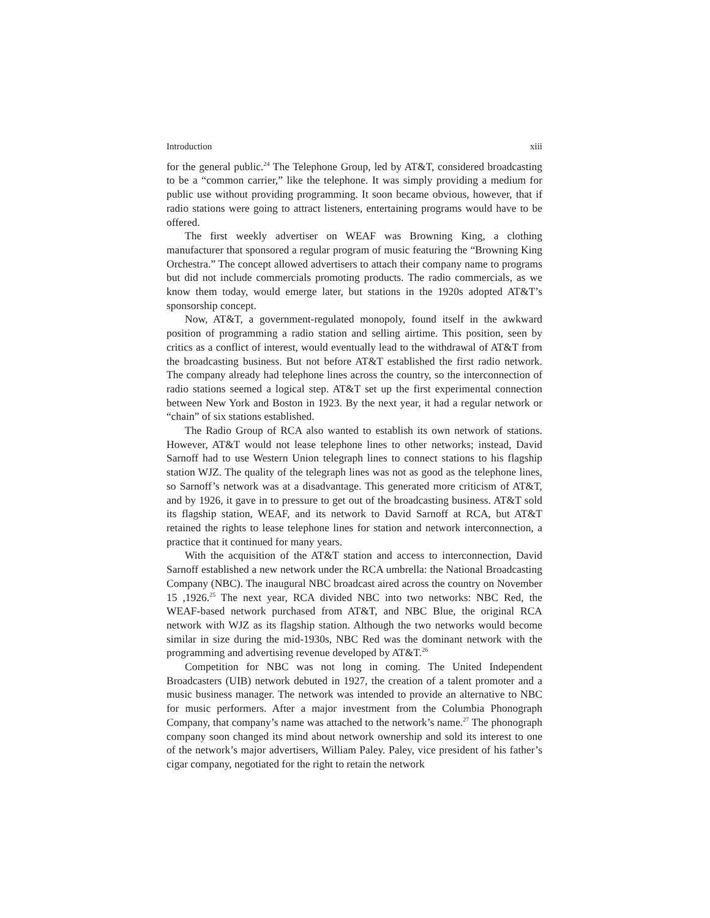Introduction xiii
for the general public.<sup>24</sup> The Telephone Group, led by AT&T, considered broadcasting to be a “common carrier,” like the telephone. It was simply providing a medium for public use without providing programming. It soon became obvious, however, that if radio stations were going to attract listeners, entertaining programs would have to be offered.
The first weekly advertiser on WEAF was Browning King, a clothing manufacturer that sponsored a regular program of music featuring the “Browning King Orchestra.” The concept allowed advertisers to attach their company name to programs but did not include commercials promoting products. The radio commercials, as we know them today, would emerge later, but stations in the 1920s adopted AT&T’s sponsorship concept.
Now, AT&T, a government-regulated monopoly, found itself in the awkward position of programming a radio station and selling airtime. This position, seen by critics as a conflict of interest, would eventually lead to the withdrawal of AT&T from the broadcasting business. But not before AT&T established the first radio network. The company already had telephone lines across the country, so the interconnection of radio stations seemed a logical step. AT&T set up the first experimental connection between New York and Boston in 1923. By the next year, it had a regular network or “chain” of six stations established.
The Radio Group of RCA also wanted to establish its own network of stations. However, AT&T would not lease telephone lines to other networks; instead, David Sarnoff had to use Western Union telegraph lines to connect stations to his flagship station WJZ. The quality of the telegraph lines was not as good as the telephone lines, so Sarnoff’s network was at a disadvantage. This generated more criticism of AT&T, and by 1926, it gave in to pressure to get out of the broadcasting business. AT&T sold its flagship station, WEAF, and its network to David Sarnoff at RCA, but AT&T retained the rights to lease telephone lines for station and network interconnection, a practice that it continued for many years.
With the acquisition of the AT&T station and access to interconnection, David Sarnoff established a new network under the RCA umbrella: the National Broadcasting Company (NBC). The inaugural NBC broadcast aired across the country on November 15 ,1926.<sup>25</sup> The next year, RCA divided NBC into two networks: NBC Red, the WEAF-based network purchased from AT&T, and NBC Blue, the original RCA network with WJZ as its flagship station. Although the two networks would become similar in size during the mid-1930s, NBC Red was the dominant network with the programming and advertising revenue developed by AT&T.<sup>26</sup>
Competition for NBC was not long in coming. The United Independent Broadcasters (UIB) network debuted in 1927, the creation of a talent promoter and a music business manager. The network was intended to provide an alternative to NBC for music performers. After a major investment from the Columbia Phonograph Company, that company’s name was attached to the network’s name.<sup>27</sup> The phonograph company soon changed its mind about network ownership and sold its interest to one of the network’s major advertisers, William Paley. Paley, vice president of his father’s cigar company, negotiated for the right to retain the network